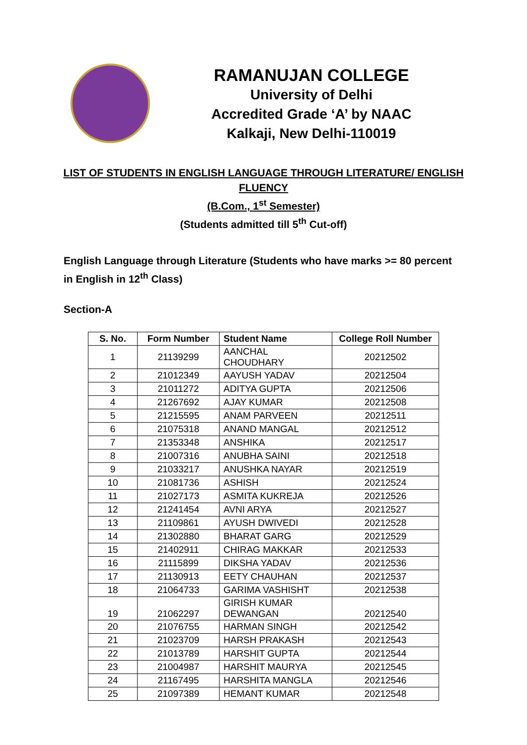RAMANUJAN COLLEGE
University of Delhi
Accredited Grade ‘A’ by NAAC
Kalkaji, New Delhi-110019
LIST OF STUDENTS IN ENGLISH LANGUAGE THROUGH LITERATURE/ ENGLISH
FLUENCY
(B.Com., 1<sup>st</sup> Semester)
(Students admitted till 5<sup>th</sup> Cut-off)
English Language through Literature (Students who have marks >= 80 percent in English in 12<sup>th</sup> Class)
Section-A
| S. No. | Form Number | Student Name | College Roll Number |
| --- | --- | --- | --- |
| 1 | 21139299 | AANCHAL CHOUDHARY | 20212502 |
| 2 | 21012349 | AAYUSH YADAV | 20212504 |
| 3 | 21011272 | ADITYA GUPTA | 20212506 |
| 4 | 21267692 | AJAY KUMAR | 20212508 |
| 5 | 21215595 | ANAM PARVEEN | 20212511 |
| 6 | 21075318 | ANAND MANGAL | 20212512 |
| 7 | 21353348 | ANSHIKA | 20212517 |
| 8 | 21007316 | ANUBHA SAINI | 20212518 |
| 9 | 21033217 | ANUSHKA NAYAR | 20212519 |
| 10 | 21081736 | ASHISH | 20212524 |
| 11 | 21027173 | ASMITA KUKREJA | 20212526 |
| 12 | 21241454 | AVNI ARYA | 20212527 |
| 13 | 21109861 | AYUSH DWIVEDI | 20212528 |
| 14 | 21302880 | BHARAT GARG | 20212529 |
| 15 | 21402911 | CHIRAG MAKKAR | 20212533 |
| 16 | 21115899 | DIKSHA YADAV | 20212536 |
| 17 | 21130913 | EETY CHAUHAN | 20212537 |
| 18 | 21064733 | GARIMA VASHISHT | 20212538 |
| 19 | 21062297 | GIRISH KUMAR DEWANGAN | 20212540 |
| 20 | 21076755 | HARMAN SINGH | 20212542 |
| 21 | 21023709 | HARSH PRAKASH | 20212543 |
| 22 | 21013789 | HARSHIT GUPTA | 20212544 |
| 23 | 21004987 | HARSHIT MAURYA | 20212545 |
| 24 | 21167495 | HARSHITA MANGLA | 20212546 |
| 25 | 21097389 | HEMANT KUMAR | 20212548 |